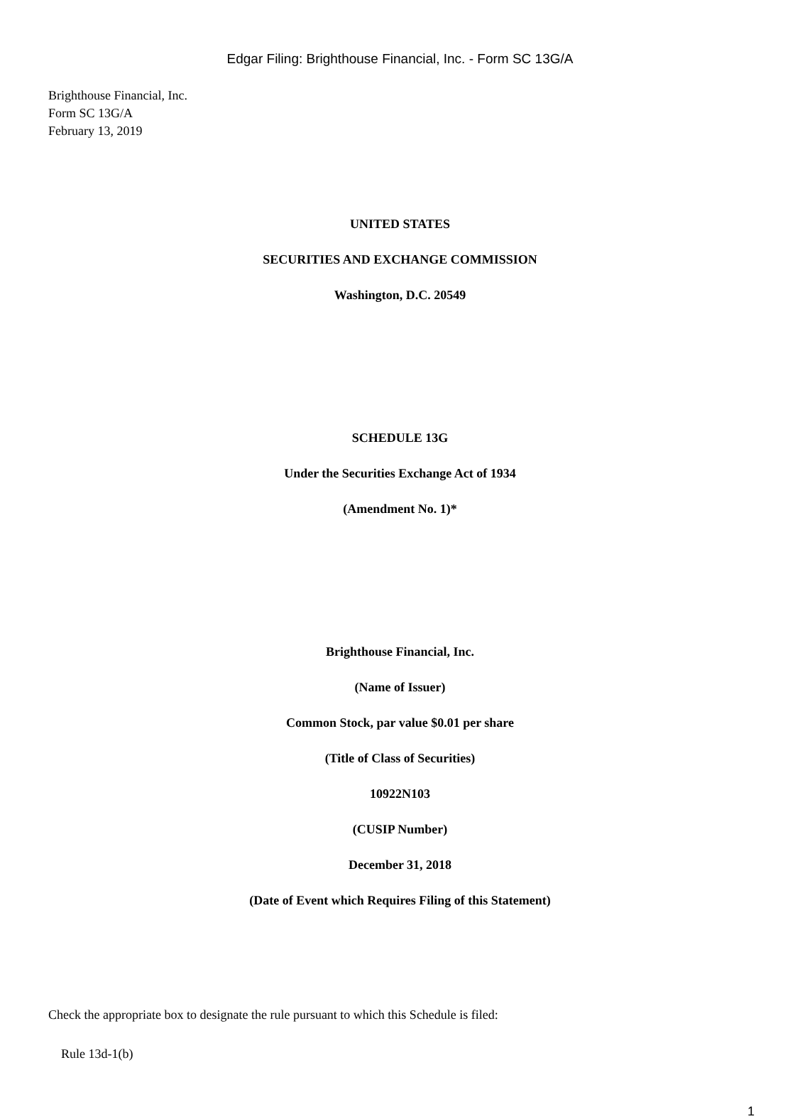Edgar Filing: Brighthouse Financial, Inc. - Form SC 13G/A
Brighthouse Financial, Inc.
Form SC 13G/A
February 13, 2019
UNITED STATES
SECURITIES AND EXCHANGE COMMISSION
Washington, D.C. 20549
SCHEDULE 13G
Under the Securities Exchange Act of 1934
(Amendment No. 1)*
Brighthouse Financial, Inc.
(Name of Issuer)
Common Stock, par value $0.01 per share
(Title of Class of Securities)
10922N103
(CUSIP Number)
December 31, 2018
(Date of Event which Requires Filing of this Statement)
Check the appropriate box to designate the rule pursuant to which this Schedule is filed:
Rule 13d-1(b)
1